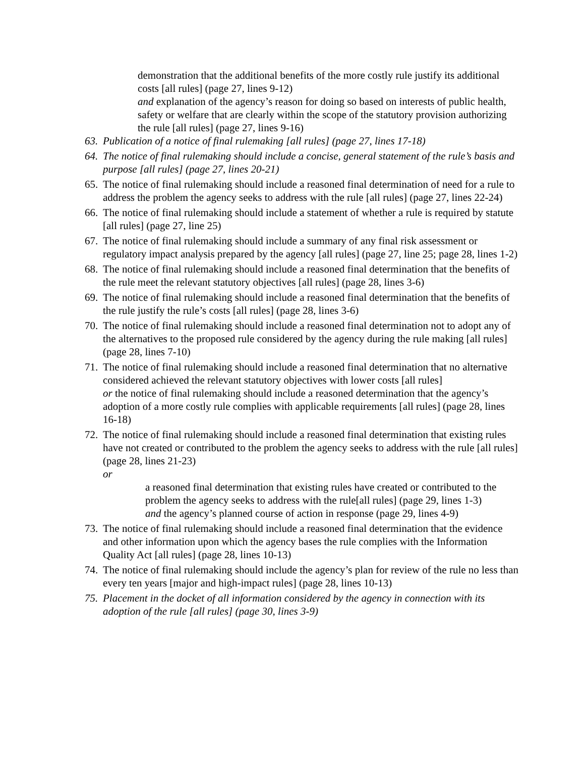demonstration that the additional benefits of the more costly rule justify its additional costs [all rules] (page 27, lines 9-12)
and explanation of the agency’s reason for doing so based on interests of public health, safety or welfare that are clearly within the scope of the statutory provision authorizing the rule [all rules] (page 27, lines 9-16)
63. Publication of a notice of final rulemaking [all rules] (page 27, lines 17-18)
64. The notice of final rulemaking should include a concise, general statement of the rule’s basis and purpose [all rules] (page 27, lines 20-21)
65. The notice of final rulemaking should include a reasoned final determination of need for a rule to address the problem the agency seeks to address with the rule [all rules] (page 27, lines 22-24)
66. The notice of final rulemaking should include a statement of whether a rule is required by statute [all rules] (page 27, line 25)
67. The notice of final rulemaking should include a summary of any final risk assessment or regulatory impact analysis prepared by the agency [all rules] (page 27, line 25; page 28, lines 1-2)
68. The notice of final rulemaking should include a reasoned final determination that the benefits of the rule meet the relevant statutory objectives [all rules] (page 28, lines 3-6)
69. The notice of final rulemaking should include a reasoned final determination that the benefits of the rule justify the rule’s costs [all rules] (page 28, lines 3-6)
70. The notice of final rulemaking should include a reasoned final determination not to adopt any of the alternatives to the proposed rule considered by the agency during the rule making [all rules] (page 28, lines 7-10)
71. The notice of final rulemaking should include a reasoned final determination that no alternative considered achieved the relevant statutory objectives with lower costs [all rules]
or the notice of final rulemaking should include a reasoned determination that the agency’s adoption of a more costly rule complies with applicable requirements [all rules] (page 28, lines 16-18)
72. The notice of final rulemaking should include a reasoned final determination that existing rules have not created or contributed to the problem the agency seeks to address with the rule [all rules] (page 28, lines 21-23)
or
a reasoned final determination that existing rules have created or contributed to the problem the agency seeks to address with the rule[all rules] (page 29, lines 1-3)
and the agency’s planned course of action in response (page 29, lines 4-9)
73. The notice of final rulemaking should include a reasoned final determination that the evidence and other information upon which the agency bases the rule complies with the Information Quality Act [all rules] (page 28, lines 10-13)
74. The notice of final rulemaking should include the agency’s plan for review of the rule no less than every ten years [major and high-impact rules] (page 28, lines 10-13)
75. Placement in the docket of all information considered by the agency in connection with its adoption of the rule [all rules] (page 30, lines 3-9)